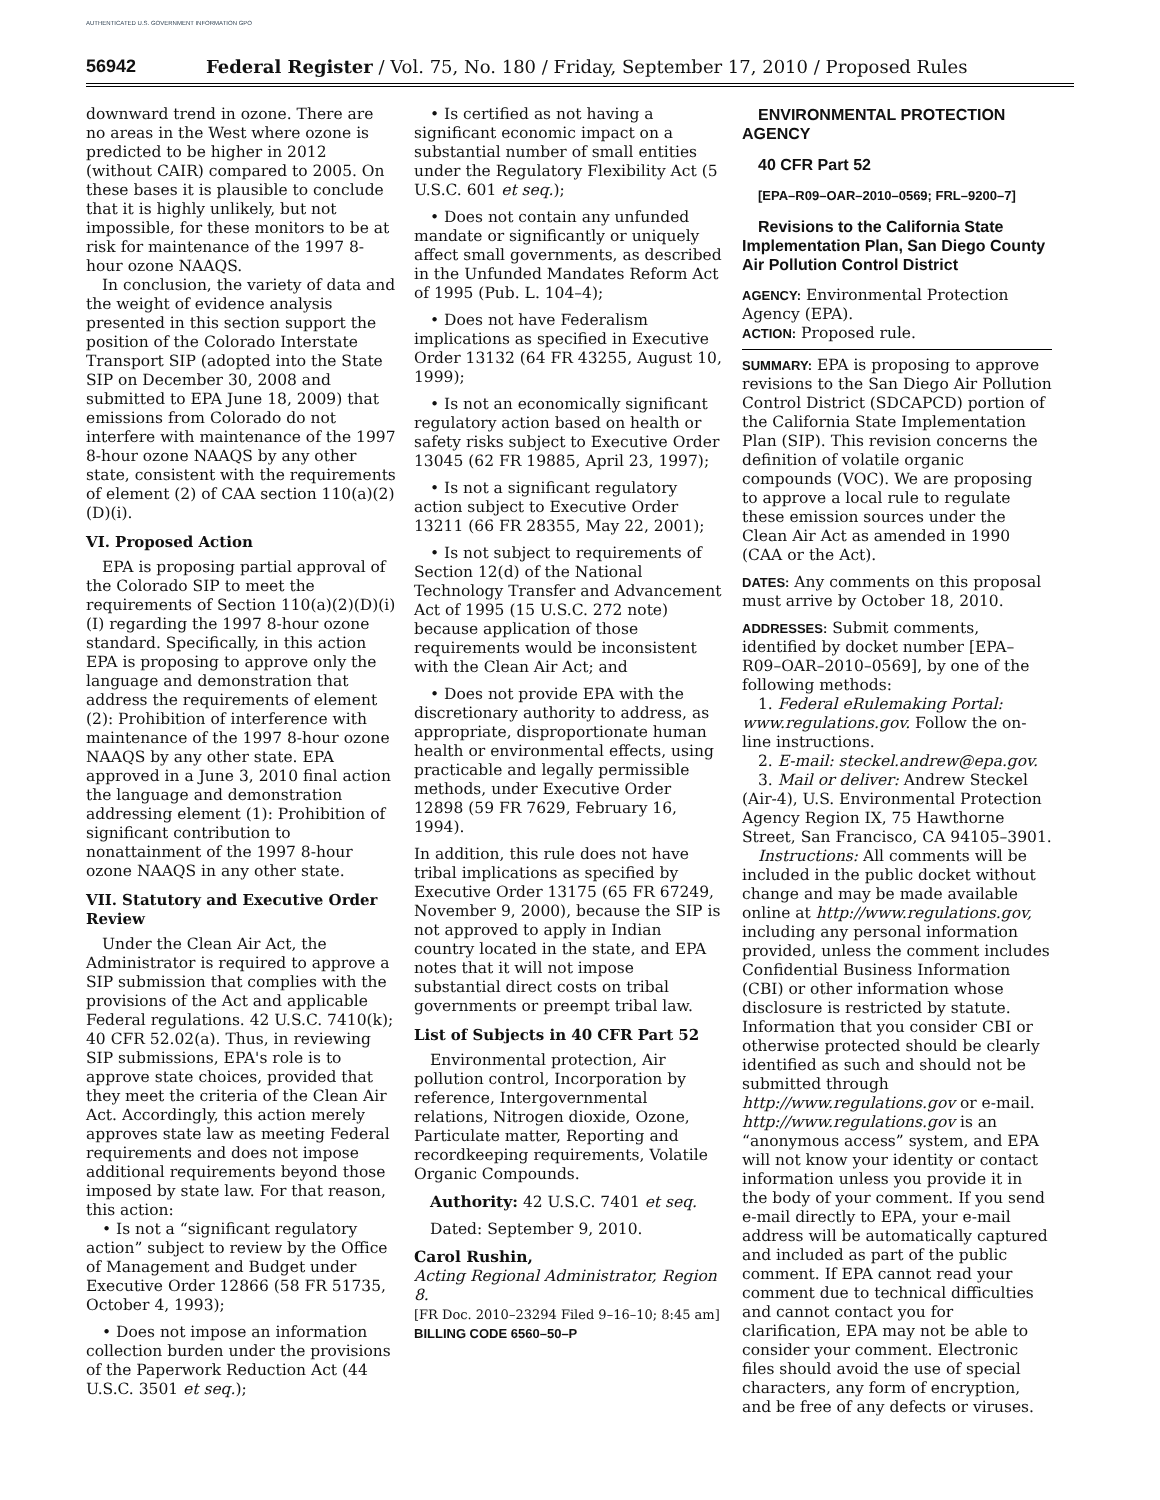AUTHENTICATED U.S. GOVERNMENT INFORMATION GPO
56942 Federal Register / Vol. 75, No. 180 / Friday, September 17, 2010 / Proposed Rules
downward trend in ozone. There are no areas in the West where ozone is predicted to be higher in 2012 (without CAIR) compared to 2005. On these bases it is plausible to conclude that it is highly unlikely, but not impossible, for these monitors to be at risk for maintenance of the 1997 8-hour ozone NAAQS.
In conclusion, the variety of data and the weight of evidence analysis presented in this section support the position of the Colorado Interstate Transport SIP (adopted into the State SIP on December 30, 2008 and submitted to EPA June 18, 2009) that emissions from Colorado do not interfere with maintenance of the 1997 8-hour ozone NAAQS by any other state, consistent with the requirements of element (2) of CAA section 110(a)(2)(D)(i).
VI. Proposed Action
EPA is proposing partial approval of the Colorado SIP to meet the requirements of Section 110(a)(2)(D)(i)(I) regarding the 1997 8-hour ozone standard. Specifically, in this action EPA is proposing to approve only the language and demonstration that address the requirements of element (2): Prohibition of interference with maintenance of the 1997 8-hour ozone NAAQS by any other state. EPA approved in a June 3, 2010 final action the language and demonstration addressing element (1): Prohibition of significant contribution to nonattainment of the 1997 8-hour ozone NAAQS in any other state.
VII. Statutory and Executive Order Review
Under the Clean Air Act, the Administrator is required to approve a SIP submission that complies with the provisions of the Act and applicable Federal regulations. 42 U.S.C. 7410(k); 40 CFR 52.02(a). Thus, in reviewing SIP submissions, EPA's role is to approve state choices, provided that they meet the criteria of the Clean Air Act. Accordingly, this action merely approves state law as meeting Federal requirements and does not impose additional requirements beyond those imposed by state law. For that reason, this action:
• Is not a “significant regulatory action” subject to review by the Office of Management and Budget under Executive Order 12866 (58 FR 51735, October 4, 1993);
• Does not impose an information collection burden under the provisions of the Paperwork Reduction Act (44 U.S.C. 3501 et seq.);
• Is certified as not having a significant economic impact on a substantial number of small entities under the Regulatory Flexibility Act (5 U.S.C. 601 et seq.);
• Does not contain any unfunded mandate or significantly or uniquely affect small governments, as described in the Unfunded Mandates Reform Act of 1995 (Pub. L. 104–4);
• Does not have Federalism implications as specified in Executive Order 13132 (64 FR 43255, August 10, 1999);
• Is not an economically significant regulatory action based on health or safety risks subject to Executive Order 13045 (62 FR 19885, April 23, 1997);
• Is not a significant regulatory action subject to Executive Order 13211 (66 FR 28355, May 22, 2001);
• Is not subject to requirements of Section 12(d) of the National Technology Transfer and Advancement Act of 1995 (15 U.S.C. 272 note) because application of those requirements would be inconsistent with the Clean Air Act; and
• Does not provide EPA with the discretionary authority to address, as appropriate, disproportionate human health or environmental effects, using practicable and legally permissible methods, under Executive Order 12898 (59 FR 7629, February 16, 1994).
In addition, this rule does not have tribal implications as specified by Executive Order 13175 (65 FR 67249, November 9, 2000), because the SIP is not approved to apply in Indian country located in the state, and EPA notes that it will not impose substantial direct costs on tribal governments or preempt tribal law.
List of Subjects in 40 CFR Part 52
Environmental protection, Air pollution control, Incorporation by reference, Intergovernmental relations, Nitrogen dioxide, Ozone, Particulate matter, Reporting and recordkeeping requirements, Volatile Organic Compounds.
Authority: 42 U.S.C. 7401 et seq.
Dated: September 9, 2010.
Carol Rushin,
Acting Regional Administrator, Region 8.
[FR Doc. 2010–23294 Filed 9–16–10; 8:45 am]
BILLING CODE 6560–50–P
ENVIRONMENTAL PROTECTION AGENCY
40 CFR Part 52
[EPA–R09–OAR–2010–0569; FRL–9200–7]
Revisions to the California State Implementation Plan, San Diego County Air Pollution Control District
AGENCY: Environmental Protection Agency (EPA).
ACTION: Proposed rule.
SUMMARY: EPA is proposing to approve revisions to the San Diego Air Pollution Control District (SDCAPCD) portion of the California State Implementation Plan (SIP). This revision concerns the definition of volatile organic compounds (VOC). We are proposing to approve a local rule to regulate these emission sources under the Clean Air Act as amended in 1990 (CAA or the Act).
DATES: Any comments on this proposal must arrive by October 18, 2010.
ADDRESSES: Submit comments, identified by docket number [EPA–R09–OAR–2010–0569], by one of the following methods:
1. Federal eRulemaking Portal: www.regulations.gov. Follow the on-line instructions.
2. E-mail: steckel.andrew@epa.gov.
3. Mail or deliver: Andrew Steckel (Air-4), U.S. Environmental Protection Agency Region IX, 75 Hawthorne Street, San Francisco, CA 94105–3901.
Instructions: All comments will be included in the public docket without change and may be made available online at http://www.regulations.gov, including any personal information provided, unless the comment includes Confidential Business Information (CBI) or other information whose disclosure is restricted by statute. Information that you consider CBI or otherwise protected should be clearly identified as such and should not be submitted through http://www.regulations.gov or e-mail. http://www.regulations.gov is an “anonymous access” system, and EPA will not know your identity or contact information unless you provide it in the body of your comment. If you send e-mail directly to EPA, your e-mail address will be automatically captured and included as part of the public comment. If EPA cannot read your comment due to technical difficulties and cannot contact you for clarification, EPA may not be able to consider your comment. Electronic files should avoid the use of special characters, any form of encryption, and be free of any defects or viruses.